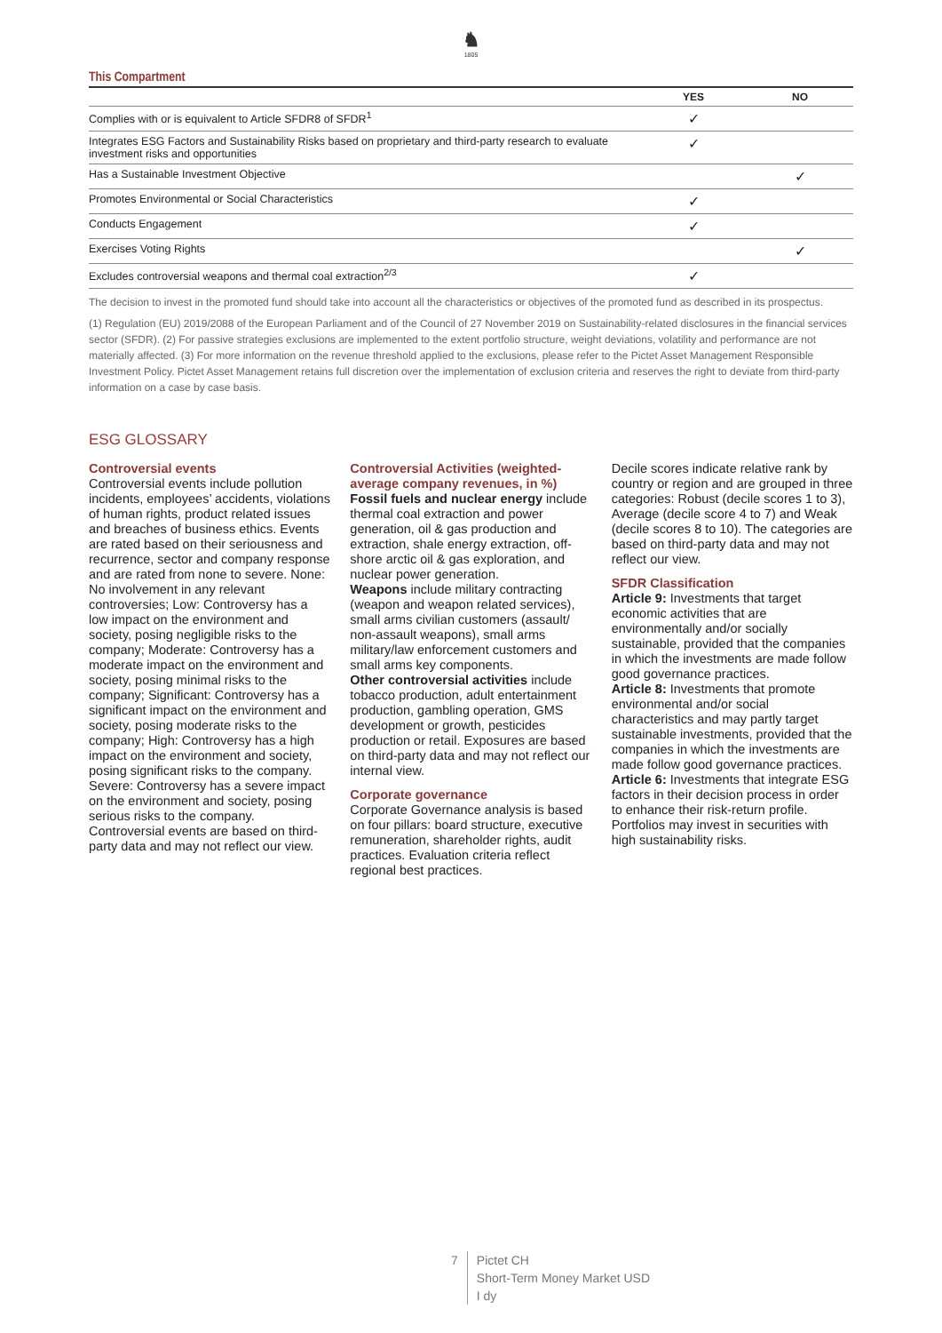♞
1805
This Compartment
| | YES | NO |
| --- | --- | --- |
| Complies with or is equivalent to Article SFDR8 of SFDR<sup>1</sup> | ✓ | |
| Integrates ESG Factors and Sustainability Risks based on proprietary and third-party research to evaluate investment risks and opportunities | ✓ | |
| Has a Sustainable Investment Objective | | ✓ |
| Promotes Environmental or Social Characteristics | ✓ | |
| Conducts Engagement | ✓ | |
| Exercises Voting Rights | | ✓ |
| Excludes controversial weapons and thermal coal extraction<sup>2/3</sup> | ✓ | |
The decision to invest in the promoted fund should take into account all the characteristics or objectives of the promoted fund as described in its prospectus.
(1) Regulation (EU) 2019/2088 of the European Parliament and of the Council of 27 November 2019 on Sustainability-related disclosures in the financial services sector (SFDR). (2) For passive strategies exclusions are implemented to the extent portfolio structure, weight deviations, volatility and performance are not materially affected. (3) For more information on the revenue threshold applied to the exclusions, please refer to the Pictet Asset Management Responsible Investment Policy. Pictet Asset Management retains full discretion over the implementation of exclusion criteria and reserves the right to deviate from third-party information on a case by case basis.
ESG GLOSSARY
Controversial events
Controversial events include pollution incidents, employees’ accidents, violations of human rights, product related issues and breaches of business ethics. Events are rated based on their seriousness and recurrence, sector and company response and are rated from none to severe. None: No involvement in any relevant controversies; Low: Controversy has a low impact on the environment and society, posing negligible risks to the company; Moderate: Controversy has a moderate impact on the environment and society, posing minimal risks to the company; Significant: Controversy has a significant impact on the environment and society, posing moderate risks to the company; High: Controversy has a high impact on the environment and society, posing significant risks to the company. Severe: Controversy has a severe impact on the environment and society, posing serious risks to the company. Controversial events are based on third-party data and may not reflect our view.
Controversial Activities (weighted-average company revenues, in %)
Fossil fuels and nuclear energy include thermal coal extraction and power generation, oil & gas production and extraction, shale energy extraction, off-shore arctic oil & gas exploration, and nuclear power generation.
Weapons include military contracting (weapon and weapon related services), small arms civilian customers (assault/ non-assault weapons), small arms military/law enforcement customers and small arms key components.
Other controversial activities include tobacco production, adult entertainment production, gambling operation, GMS development or growth, pesticides production or retail. Exposures are based on third-party data and may not reflect our internal view.
Corporate governance
Corporate Governance analysis is based on four pillars: board structure, executive remuneration, shareholder rights, audit practices. Evaluation criteria reflect regional best practices.
Decile scores indicate relative rank by country or region and are grouped in three categories: Robust (decile scores 1 to 3), Average (decile score 4 to 7) and Weak (decile scores 8 to 10). The categories are based on third-party data and may not reflect our view.
SFDR Classification
Article 9: Investments that target economic activities that are environmentally and/or socially sustainable, provided that the companies in which the investments are made follow good governance practices.
Article 8: Investments that promote environmental and/or social characteristics and may partly target sustainable investments, provided that the companies in which the investments are made follow good governance practices.
Article 6: Investments that integrate ESG factors in their decision process in order to enhance their risk-return profile. Portfolios may invest in securities with high sustainability risks.
7 Pictet CH
Short-Term Money Market USD
I dy